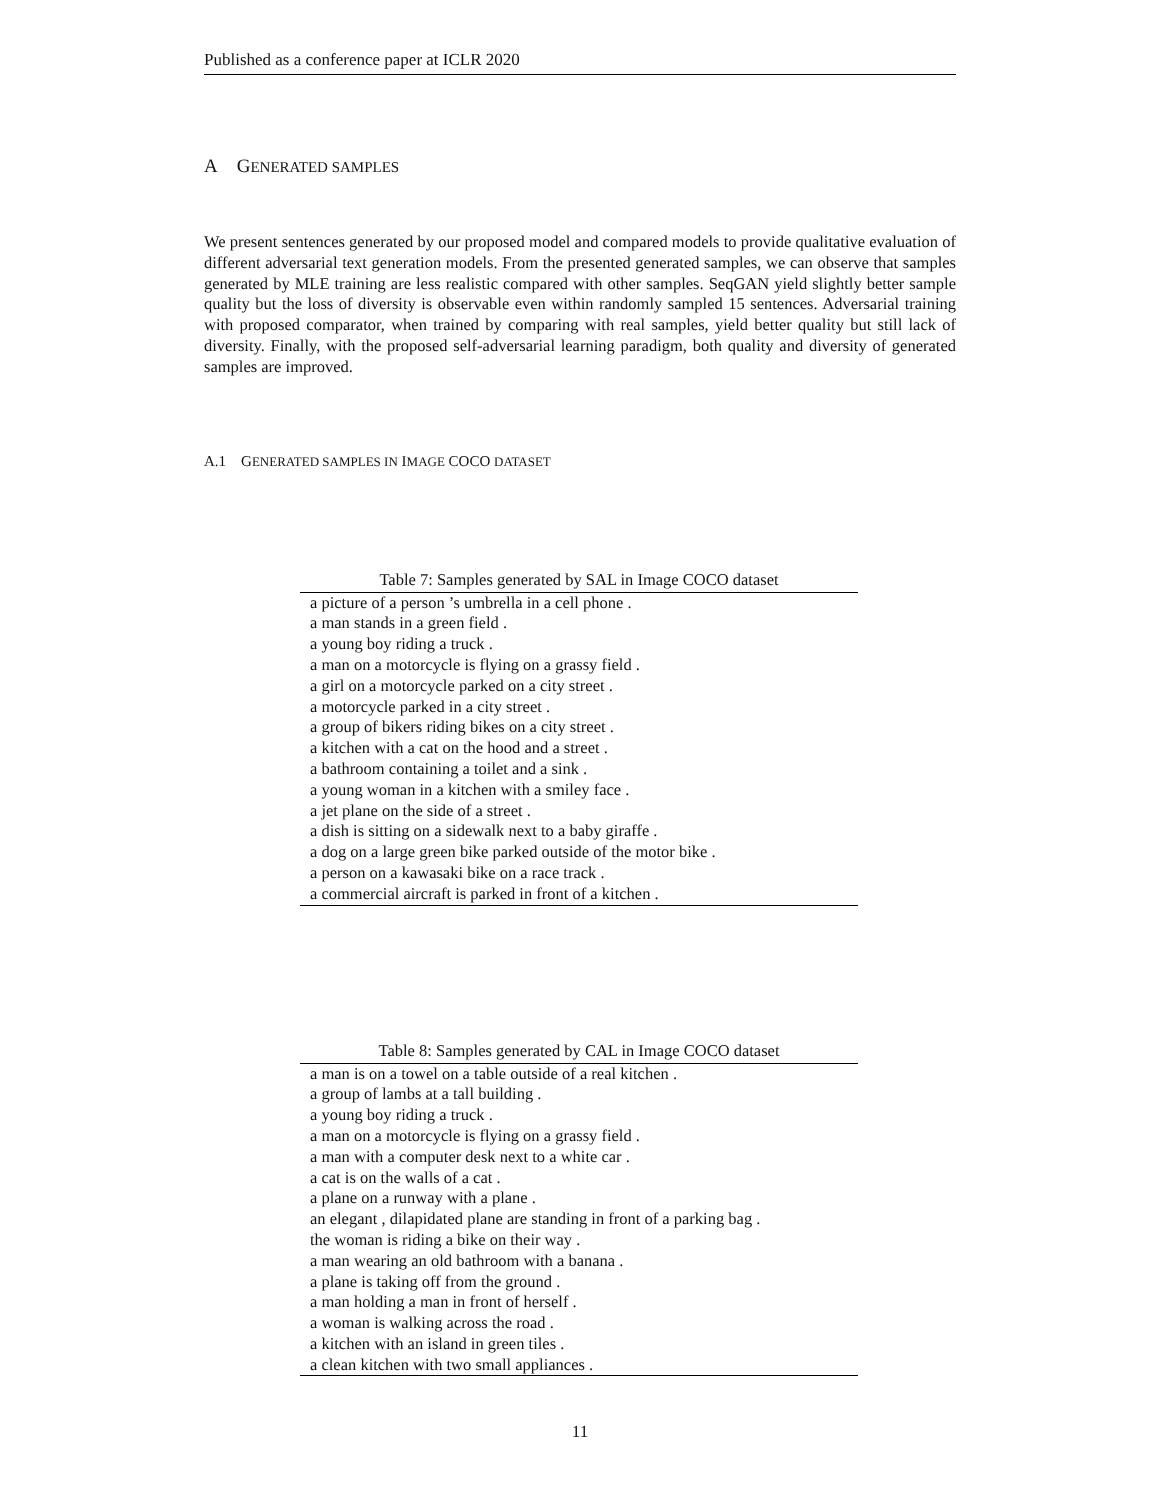Published as a conference paper at ICLR 2020
A GENERATED SAMPLES
We present sentences generated by our proposed model and compared models to provide qualitative evaluation of different adversarial text generation models. From the presented generated samples, we can observe that samples generated by MLE training are less realistic compared with other samples. SeqGAN yield slightly better sample quality but the loss of diversity is observable even within randomly sampled 15 sentences. Adversarial training with proposed comparator, when trained by comparing with real samples, yield better quality but still lack of diversity. Finally, with the proposed self-adversarial learning paradigm, both quality and diversity of generated samples are improved.
A.1 GENERATED SAMPLES IN IMAGE COCO DATASET
Table 7: Samples generated by SAL in Image COCO dataset
| a picture of a person ’s umbrella in a cell phone . |
| a man stands in a green field . |
| a young boy riding a truck . |
| a man on a motorcycle is flying on a grassy field . |
| a girl on a motorcycle parked on a city street . |
| a motorcycle parked in a city street . |
| a group of bikers riding bikes on a city street . |
| a kitchen with a cat on the hood and a street . |
| a bathroom containing a toilet and a sink . |
| a young woman in a kitchen with a smiley face . |
| a jet plane on the side of a street . |
| a dish is sitting on a sidewalk next to a baby giraffe . |
| a dog on a large green bike parked outside of the motor bike . |
| a person on a kawasaki bike on a race track . |
| a commercial aircraft is parked in front of a kitchen . |
Table 8: Samples generated by CAL in Image COCO dataset
| a man is on a towel on a table outside of a real kitchen . |
| a group of lambs at a tall building . |
| a young boy riding a truck . |
| a man on a motorcycle is flying on a grassy field . |
| a man with a computer desk next to a white car . |
| a cat is on the walls of a cat . |
| a plane on a runway with a plane . |
| an elegant , dilapidated plane are standing in front of a parking bag . |
| the woman is riding a bike on their way . |
| a man wearing an old bathroom with a banana . |
| a plane is taking off from the ground . |
| a man holding a man in front of herself . |
| a woman is walking across the road . |
| a kitchen with an island in green tiles . |
| a clean kitchen with two small appliances . |
11